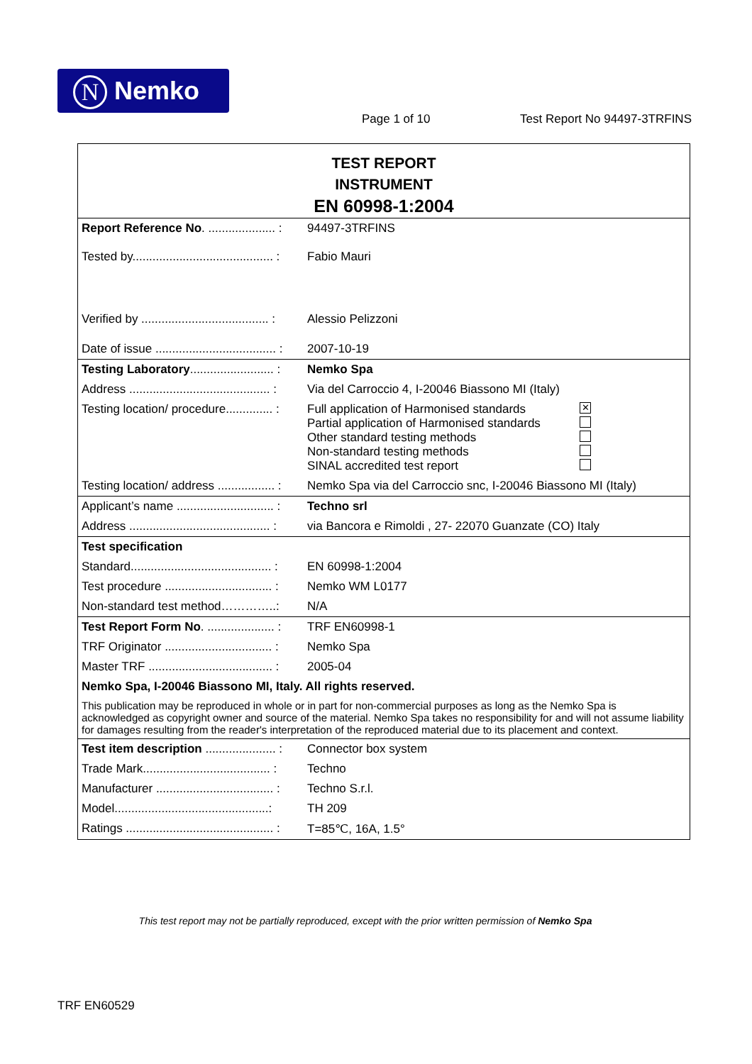N Nemko
Page 1 of 10 Test Report No 94497-3TRFINS
| TEST REPORT INSTRUMENT EN 60998-1:2004 | |
| Report Reference No . .................... : | 94497-3TRFINS |
| Tested by.......................................... : | Fabio Mauri |
| Verified by ...................................... : | Alessio Pelizzoni |
| Date of issue .................................... : | 2007-10-19 |
| Testing Laboratory ......................... : | Nemko Spa |
| Address .......................................... : | Via del Carroccio 4, I-20046 Biassono MI (Italy) |
| Testing location/ procedure.............. : | Full application of Harmonised standards ✕ Partial application of Harmonised standards Other standard testing methods Non-standard testing methods SINAL accredited test report |
| Testing location/ address ................. : | Nemko Spa via del Carroccio snc, I-20046 Biassono MI (Italy) |
| Applicant’s name ............................. : | Techno srl |
| Address .......................................... : | via Bancora e Rimoldi , 27- 22070 Guanzate (CO) Italy |
| Test specification | |
| Standard.......................................... : | EN 60998-1:2004 |
| Test procedure ................................ : | Nemko WM L0177 |
| Non-standard test method…………..: | N/A |
| Test Report Form No . .................... : | TRF EN60998-1 |
| TRF Originator ................................ : | Nemko Spa |
| Master TRF ..................................... : | 2005-04 |
| Nemko Spa, I-20046 Biassono MI, Italy. All rights reserved. | |
| This publication may be reproduced in whole or in part for non-commercial purposes as long as the Nemko Spa is acknowledged as copyright owner and source of the material. Nemko Spa takes no responsibility for and will not assume liability for damages resulting from the reader's interpretation of the reproduced material due to its placement and context. | |
| Test item description ..................... : | Connector box system |
| Trade Mark...................................... : | Techno |
| Manufacturer ................................... : | Techno S.r.l. |
| Model..............................................: | TH 209 |
| Ratings ............................................ : | T=85℃, 16A, 1.5° |
This test report may not be partially reproduced, except with the prior written permission of Nemko Spa
TRF EN60529